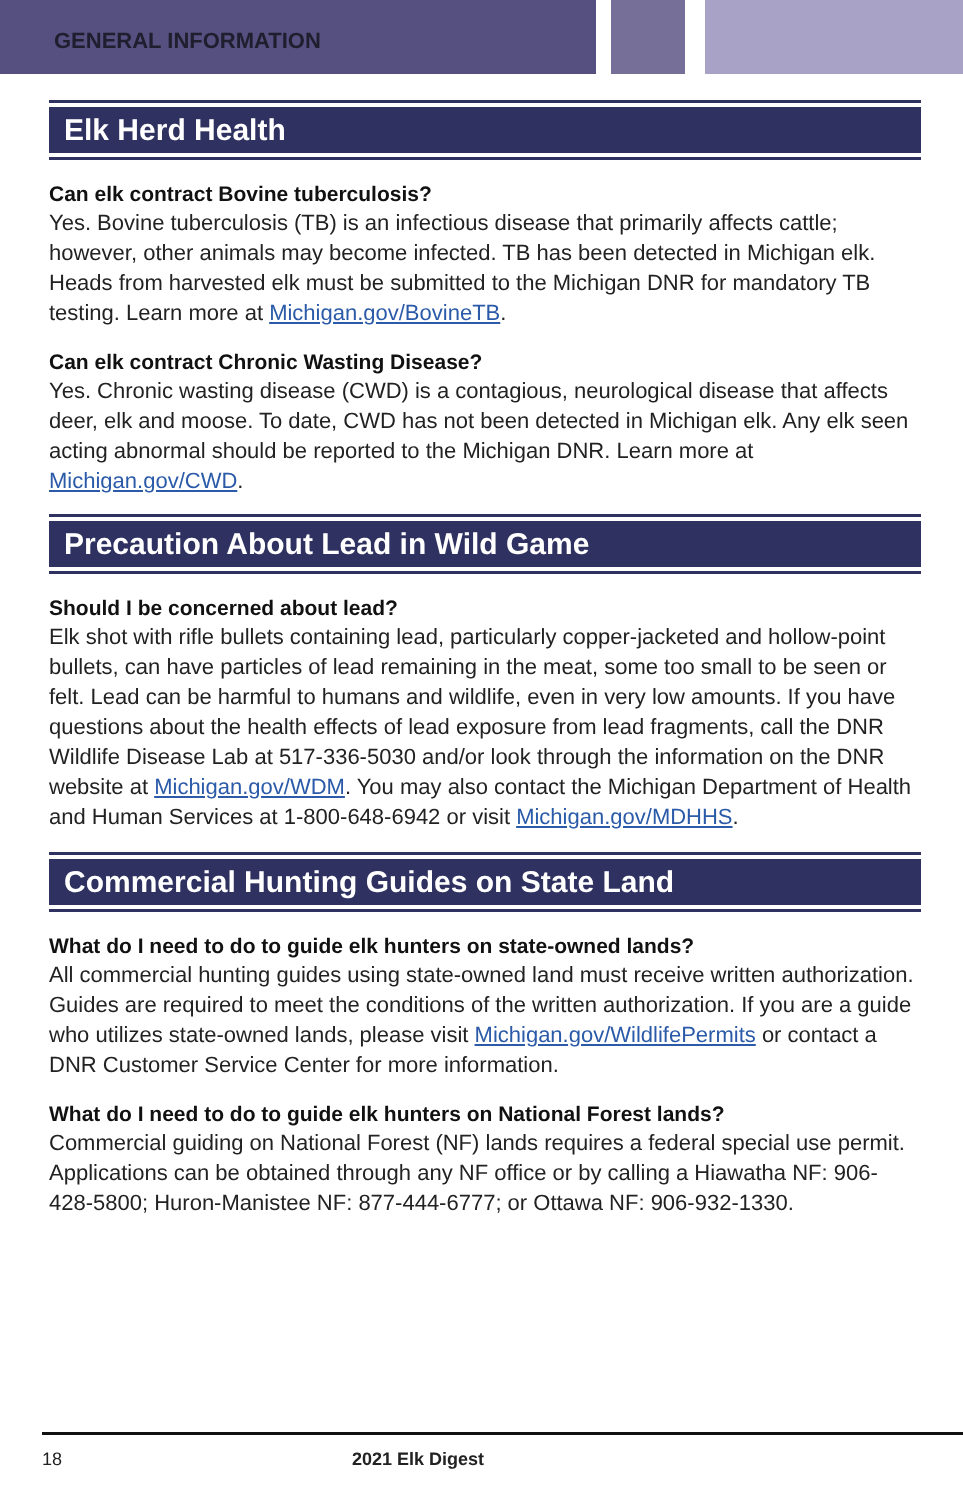GENERAL INFORMATION
Elk Herd Health
Can elk contract Bovine tuberculosis?
Yes. Bovine tuberculosis (TB) is an infectious disease that primarily affects cattle; however, other animals may become infected. TB has been detected in Michigan elk. Heads from harvested elk must be submitted to the Michigan DNR for mandatory TB testing. Learn more at Michigan.gov/BovineTB.
Can elk contract Chronic Wasting Disease?
Yes. Chronic wasting disease (CWD) is a contagious, neurological disease that affects deer, elk and moose. To date, CWD has not been detected in Michigan elk. Any elk seen acting abnormal should be reported to the Michigan DNR. Learn more at Michigan.gov/CWD.
Precaution About Lead in Wild Game
Should I be concerned about lead?
Elk shot with rifle bullets containing lead, particularly copper-jacketed and hollow-point bullets, can have particles of lead remaining in the meat, some too small to be seen or felt. Lead can be harmful to humans and wildlife, even in very low amounts. If you have questions about the health effects of lead exposure from lead fragments, call the DNR Wildlife Disease Lab at 517-336-5030 and/or look through the information on the DNR website at Michigan.gov/WDM. You may also contact the Michigan Department of Health and Human Services at 1-800-648-6942 or visit Michigan.gov/MDHHS.
Commercial Hunting Guides on State Land
What do I need to do to guide elk hunters on state-owned lands?
All commercial hunting guides using state-owned land must receive written authorization. Guides are required to meet the conditions of the written authorization. If you are a guide who utilizes state-owned lands, please visit Michigan.gov/WildlifePermits or contact a DNR Customer Service Center for more information.
What do I need to do to guide elk hunters on National Forest lands?
Commercial guiding on National Forest (NF) lands requires a federal special use permit. Applications can be obtained through any NF office or by calling a Hiawatha NF: 906-428-5800; Huron-Manistee NF: 877-444-6777; or Ottawa NF: 906-932-1330.
18 2021 Elk Digest